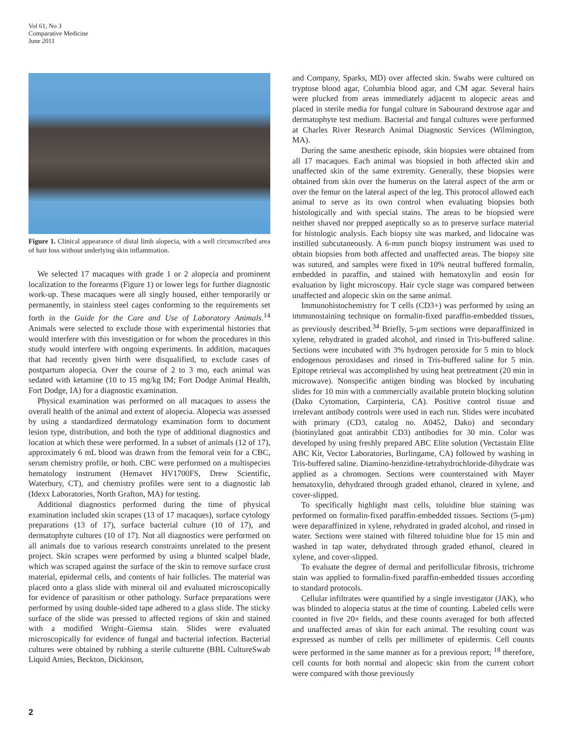Vol 61, No 3
Comparative Medicine
June 2011
Figure 1. Clinical appearance of distal limb alopecia, with a well circumscribed area of hair loss without underlying skin inflammation.
We selected 17 macaques with grade 1 or 2 alopecia and prominent localization to the forearms (Figure 1) or lower legs for further diagnostic work-up. These macaques were all singly housed, either temporarily or permanently, in stainless steel cages conforming to the requirements set forth in the Guide for the Care and Use of Laboratory Animals.<sup>14</sup> Animals were selected to exclude those with experimental histories that would interfere with this investigation or for whom the procedures in this study would interfere with ongoing experiments. In addition, macaques that had recently given birth were disqualified, to exclude cases of postpartum alopecia. Over the course of 2 to 3 mo, each animal was sedated with ketamine (10 to 15 mg/kg IM; Fort Dodge Animal Health, Fort Dodge, IA) for a diagnostic examination.
Physical examination was performed on all macaques to assess the overall health of the animal and extent of alopecia. Alopecia was assessed by using a standardized dermatology examination form to document lesion type, distribution, and both the type of additional diagnostics and location at which these were performed. In a subset of animals (12 of 17), approximately 6 mL blood was drawn from the femoral vein for a CBC, serum chemistry profile, or both. CBC were performed on a multispecies hematology instrument (Hemavet HV1700FS, Drew Scientific, Waterbury, CT), and chemistry profiles were sent to a diagnostic lab (Idexx Laboratories, North Grafton, MA) for testing.
Additional diagnostics performed during the time of physical examination included skin scrapes (13 of 17 macaques), surface cytology preparations (13 of 17), surface bacterial culture (10 of 17), and dermatophyte cultures (10 of 17). Not all diagnostics were performed on all animals due to various research constraints unrelated to the present project. Skin scrapes were performed by using a blunted scalpel blade, which was scraped against the surface of the skin to remove surface crust material, epidermal cells, and contents of hair follicles. The material was placed onto a glass slide with mineral oil and evaluated microscopically for evidence of parasitism or other pathology. Surface preparations were performed by using double-sided tape adhered to a glass slide. The sticky surface of the slide was pressed to affected regions of skin and stained with a modified Wright–Giemsa stain. Slides were evaluated microscopically for evidence of fungal and bacterial infection. Bacterial cultures were obtained by rubbing a sterile culturette (BBL CultureSwab Liquid Amies, Beckton, Dickinson,
and Company, Sparks, MD) over affected skin. Swabs were cultured on tryptose blood agar, Columbia blood agar, and CM agar. Several hairs were plucked from areas immediately adjacent to alopecic areas and placed in sterile media for fungal culture in Sabourand dextrose agar and dermatophyte test medium. Bacterial and fungal cultures were performed at Charles River Research Animal Diagnostic Services (Wilmington, MA).
During the same anesthetic episode, skin biopsies were obtained from all 17 macaques. Each animal was biopsied in both affected skin and unaffected skin of the same extremity. Generally, these biopsies were obtained from skin over the humerus on the lateral aspect of the arm or over the femur on the lateral aspect of the leg. This protocol allowed each animal to serve as its own control when evaluating biopsies both histologically and with special stains. The areas to be biopsied were neither shaved nor prepped aseptically so as to preserve surface material for histologic analysis. Each biopsy site was marked, and lidocaine was instilled subcutaneously. A 6-mm punch biopsy instrument was used to obtain biopsies from both affected and unaffected areas. The biopsy site was sutured, and samples were fixed in 10% neutral buffered formalin, embedded in paraffin, and stained with hematoxylin and eosin for evaluation by light microscopy. Hair cycle stage was compared between unaffected and alopecic skin on the same animal.
Immunohistochemistry for T cells (CD3+) was performed by using an immunostaining technique on formalin-fixed paraffin-embedded tissues, as previously described.<sup>34</sup> Briefly, 5-µm sections were deparaffinized in xylene, rehydrated in graded alcohol, and rinsed in Tris-buffered saline. Sections were incubated with 3% hydrogen peroxide for 5 min to block endogenous peroxidases and rinsed in Tris-buffered saline for 5 min. Epitope retrieval was accomplished by using heat pretreatment (20 min in microwave). Nonspecific antigen binding was blocked by incubating slides for 10 min with a commercially available protein blocking solution (Dako Cytomation, Carpinteria, CA). Positive control tissue and irrelevant antibody controls were used in each run. Slides were incubated with primary (CD3, catalog no. A0452, Dako) and secondary (biotinylated goat antirabbit CD3) antibodies for 30 min. Color was developed by using freshly prepared ABC Elite solution (Vectastain Elite ABC Kit, Vector Laboratories, Burlingame, CA) followed by washing in Tris-buffered saline. Diamino-benzidine-tetrahydrochloride-dihydrate was applied as a chromogen. Sections were counterstained with Mayer hematoxylin, dehydrated through graded ethanol, cleared in xylene, and cover-slipped.
To specifically highlight mast cells, toluidine blue staining was performed on formalin-fixed paraffin-embedded tissues. Sections (5-µm) were deparaffinized in xylene, rehydrated in graded alcohol, and rinsed in water. Sections were stained with filtered toluidine blue for 15 min and washed in tap water, dehydrated through graded ethanol, cleared in xylene, and cover-slipped.
To evaluate the degree of dermal and perifollicular fibrosis, trichrome stain was applied to formalin-fixed paraffin-embedded tissues according to standard protocols.
Cellular infiltrates were quantified by a single investigator (JAK), who was blinded to alopecia status at the time of counting. Labeled cells were counted in five 20× fields, and these counts averaged for both affected and unaffected areas of skin for each animal. The resulting count was expressed as number of cells per millimeter of epidermis. Cell counts were performed in the same manner as for a previous report; <sup>18</sup> therefore, cell counts for both normal and alopecic skin from the current cohort were compared with those previously
2